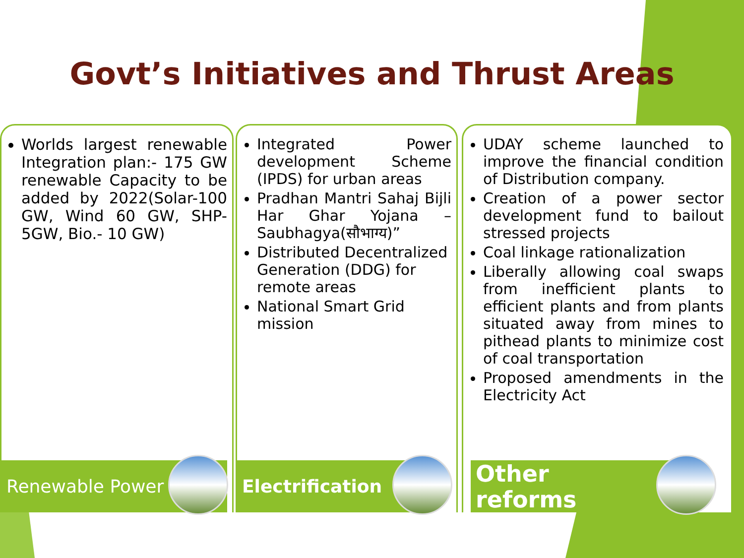Govt’s Initiatives and Thrust Areas
Worlds largest renewable Integration plan:- 175 GW renewable Capacity to be added by 2022(Solar-100 GW, Wind 60 GW, SHP- 5GW, Bio.- 10 GW)
Renewable Power
Integrated Power development Scheme (IPDS) for urban areas
Pradhan Mantri Sahaj Bijli Har Ghar Yojana – Saubhagya(सौभाग्य)”
Distributed Decentralized Generation (DDG) for remote areas
National Smart Grid mission
Electrification
UDAY scheme launched to improve the financial condition of Distribution company.
Creation of a power sector development fund to bailout stressed projects
Coal linkage rationalization
Liberally allowing coal swaps from inefficient plants to efficient plants and from plants situated away from mines to pithead plants to minimize cost of coal transportation
Proposed amendments in the Electricity Act
Other
reforms